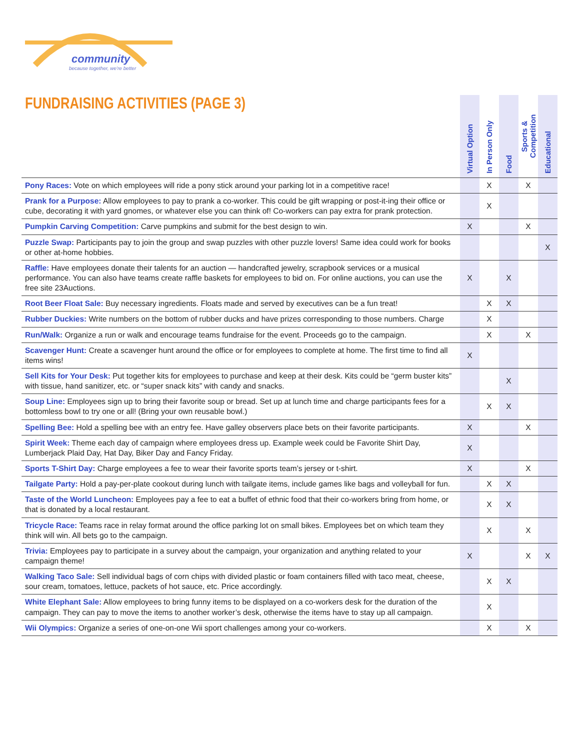community
because together, we're better
FUNDRAISING ACTIVITIES (PAGE 3)
| | Virtual Option | In Person Only | Food | Sports & Competition | Educational |
| --- | --- | --- | --- | --- | --- |
| Pony Races: Vote on which employees will ride a pony stick around your parking lot in a competitive race! | | X | | X | |
| Prank for a Purpose: Allow employees to pay to prank a co-worker. This could be gift wrapping or post-it-ing their office or cube, decorating it with yard gnomes, or whatever else you can think of! Co-workers can pay extra for prank protection. | | X | | | |
| Pumpkin Carving Competition: Carve pumpkins and submit for the best design to win. | X | | | X | |
| Puzzle Swap: Participants pay to join the group and swap puzzles with other puzzle lovers! Same idea could work for books or other at-home hobbies. | | | | | X |
| Raffle: Have employees donate their talents for an auction — handcrafted jewelry, scrapbook services or a musical performance. You can also have teams create raffle baskets for employees to bid on. For online auctions, you can use the free site 23Auctions. | X | | X | | |
| Root Beer Float Sale: Buy necessary ingredients. Floats made and served by executives can be a fun treat! | | X | X | | |
| Rubber Duckies: Write numbers on the bottom of rubber ducks and have prizes corresponding to those numbers. Charge | | X | | | |
| Run/Walk: Organize a run or walk and encourage teams fundraise for the event. Proceeds go to the campaign. | | X | | X | |
| Scavenger Hunt: Create a scavenger hunt around the office or for employees to complete at home. The first time to find all items wins! | X | | | | |
| Sell Kits for Your Desk: Put together kits for employees to purchase and keep at their desk. Kits could be “germ buster kits” with tissue, hand sanitizer, etc. or “super snack kits” with candy and snacks. | | | X | | |
| Soup Line: Employees sign up to bring their favorite soup or bread. Set up at lunch time and charge participants fees for a bottomless bowl to try one or all! (Bring your own reusable bowl.) | | X | X | | |
| Spelling Bee: Hold a spelling bee with an entry fee. Have galley observers place bets on their favorite participants. | X | | | X | |
| Spirit Week: Theme each day of campaign where employees dress up. Example week could be Favorite Shirt Day, Lumberjack Plaid Day, Hat Day, Biker Day and Fancy Friday. | X | | | | |
| Sports T-Shirt Day: Charge employees a fee to wear their favorite sports team’s jersey or t-shirt. | X | | | X | |
| Tailgate Party: Hold a pay-per-plate cookout during lunch with tailgate items, include games like bags and volleyball for fun. | | X | X | | |
| Taste of the World Luncheon: Employees pay a fee to eat a buffet of ethnic food that their co-workers bring from home, or that is donated by a local restaurant. | | X | X | | |
| Tricycle Race: Teams race in relay format around the office parking lot on small bikes. Employees bet on which team they think will win. All bets go to the campaign. | | X | | X | |
| Trivia: Employees pay to participate in a survey about the campaign, your organization and anything related to your campaign theme! | X | | | X | X |
| Walking Taco Sale: Sell individual bags of corn chips with divided plastic or foam containers filled with taco meat, cheese, sour cream, tomatoes, lettuce, packets of hot sauce, etc. Price accordingly. | | X | X | | |
| White Elephant Sale: Allow employees to bring funny items to be displayed on a co-workers desk for the duration of the campaign. They can pay to move the items to another worker’s desk, otherwise the items have to stay up all campaign. | | X | | | |
| Wii Olympics: Organize a series of one-on-one Wii sport challenges among your co-workers. | | X | | X | |